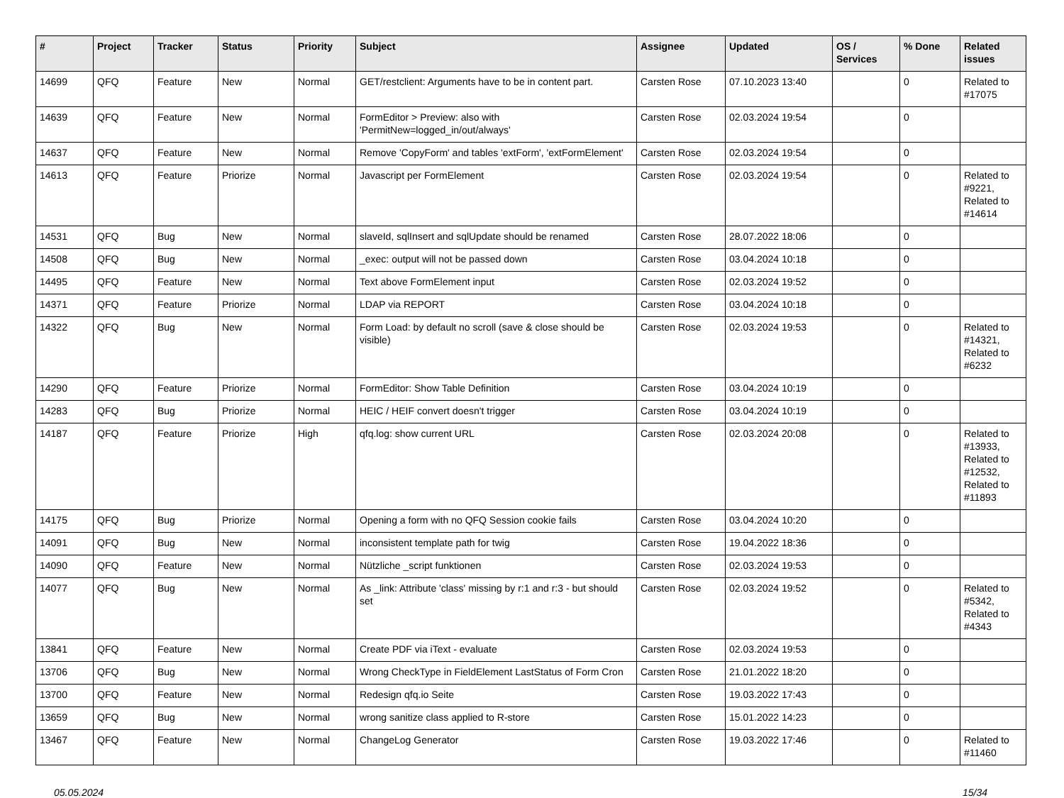| # | Project | Tracker | Status | Priority | Subject | Assignee | Updated | OS / Services | % Done | Related issues |
| --- | --- | --- | --- | --- | --- | --- | --- | --- | --- | --- |
| 14699 | QFQ | Feature | New | Normal | GET/restclient: Arguments have to be in content part. | Carsten Rose | 07.10.2023 13:40 | | 0 | Related to #17075 |
| 14639 | QFQ | Feature | New | Normal | FormEditor > Preview: also with 'PermitNew=logged_in/out/always' | Carsten Rose | 02.03.2024 19:54 | | 0 | |
| 14637 | QFQ | Feature | New | Normal | Remove 'CopyForm' and tables 'extForm', 'extFormElement' | Carsten Rose | 02.03.2024 19:54 | | 0 | |
| 14613 | QFQ | Feature | Priorize | Normal | Javascript per FormElement | Carsten Rose | 02.03.2024 19:54 | | 0 | Related to #9221, Related to #14614 |
| 14531 | QFQ | Bug | New | Normal | slaveId, sqlInsert and sqlUpdate should be renamed | Carsten Rose | 28.07.2022 18:06 | | 0 | |
| 14508 | QFQ | Bug | New | Normal | _exec: output will not be passed down | Carsten Rose | 03.04.2024 10:18 | | 0 | |
| 14495 | QFQ | Feature | New | Normal | Text above FormElement input | Carsten Rose | 02.03.2024 19:52 | | 0 | |
| 14371 | QFQ | Feature | Priorize | Normal | LDAP via REPORT | Carsten Rose | 03.04.2024 10:18 | | 0 | |
| 14322 | QFQ | Bug | New | Normal | Form Load: by default no scroll (save & close should be visible) | Carsten Rose | 02.03.2024 19:53 | | 0 | Related to #14321, Related to #6232 |
| 14290 | QFQ | Feature | Priorize | Normal | FormEditor: Show Table Definition | Carsten Rose | 03.04.2024 10:19 | | 0 | |
| 14283 | QFQ | Bug | Priorize | Normal | HEIC / HEIF convert doesn't trigger | Carsten Rose | 03.04.2024 10:19 | | 0 | |
| 14187 | QFQ | Feature | Priorize | High | qfq.log: show current URL | Carsten Rose | 02.03.2024 20:08 | | 0 | Related to #13933, Related to #12532, Related to #11893 |
| 14175 | QFQ | Bug | Priorize | Normal | Opening a form with no QFQ Session cookie fails | Carsten Rose | 03.04.2024 10:20 | | 0 | |
| 14091 | QFQ | Bug | New | Normal | inconsistent template path for twig | Carsten Rose | 19.04.2022 18:36 | | 0 | |
| 14090 | QFQ | Feature | New | Normal | Nützliche _script funktionen | Carsten Rose | 02.03.2024 19:53 | | 0 | |
| 14077 | QFQ | Bug | New | Normal | As _link: Attribute 'class' missing by r:1 and r:3 - but should set | Carsten Rose | 02.03.2024 19:52 | | 0 | Related to #5342, Related to #4343 |
| 13841 | QFQ | Feature | New | Normal | Create PDF via iText - evaluate | Carsten Rose | 02.03.2024 19:53 | | 0 | |
| 13706 | QFQ | Bug | New | Normal | Wrong CheckType in FieldElement LastStatus of Form Cron | Carsten Rose | 21.01.2022 18:20 | | 0 | |
| 13700 | QFQ | Feature | New | Normal | Redesign qfq.io Seite | Carsten Rose | 19.03.2022 17:43 | | 0 | |
| 13659 | QFQ | Bug | New | Normal | wrong sanitize class applied to R-store | Carsten Rose | 15.01.2022 14:23 | | 0 | |
| 13467 | QFQ | Feature | New | Normal | ChangeLog Generator | Carsten Rose | 19.03.2022 17:46 | | 0 | Related to #11460 |
05.05.2024 15/34